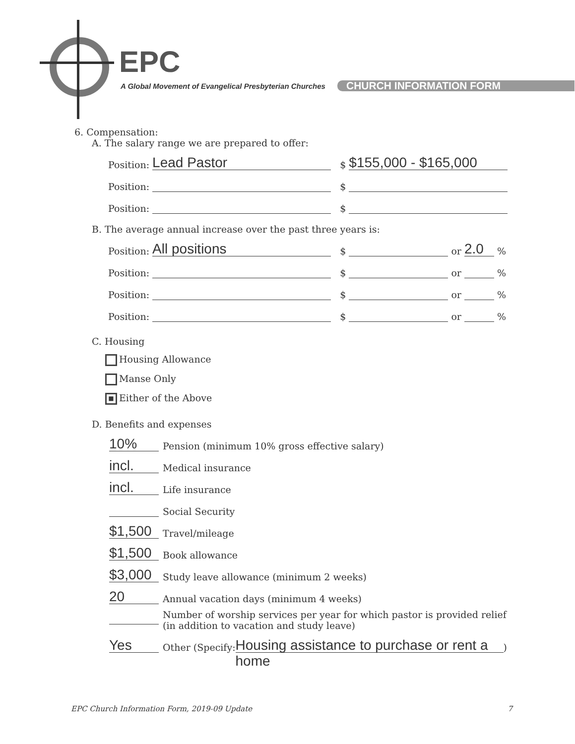EPC
A Global Movement of Evangelical Presbyterian Churches
CHURCH INFORMATION FORM
6. Compensation:
A. The salary range we are prepared to offer:
Position: Lead Pastor $ $155,000 - $165,000
Position: $
Position: $
B. The average annual increase over the past three years is:
Position: All positions $ or 2.0 %
Position: $ or %
Position: $ or %
Position: $ or %
C. Housing
Housing Allowance
Manse Only
■ Either of the Above
D. Benefits and expenses
10% Pension (minimum 10% gross effective salary)
incl. Medical insurance
incl. Life insurance
Social Security
$1,500 Travel/mileage
$1,500 Book allowance
$3,000 Study leave allowance (minimum 2 weeks)
20 Annual vacation days (minimum 4 weeks)
Number of worship services per year for which pastor is provided relief
(in addition to vacation and study leave)
Yes Other (Specify: Housing assistance to purchase or rent a home)
EPC Church Information Form, 2019-09 Update 7